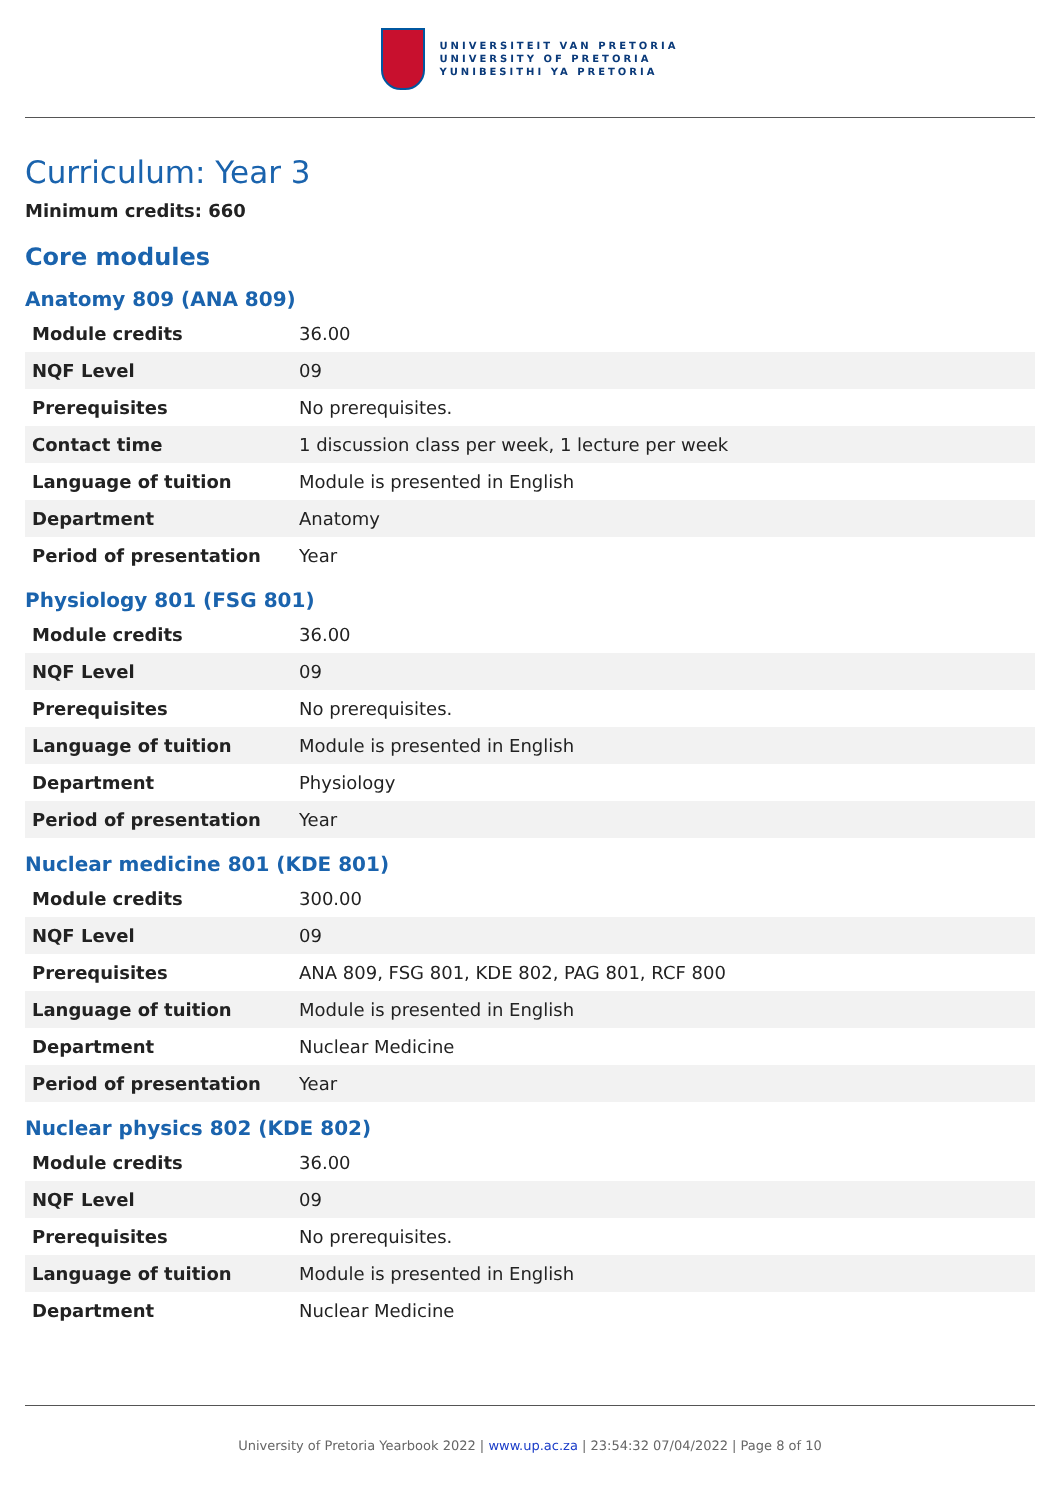UNIVERSITEIT VAN PRETORIA
UNIVERSITY OF PRETORIA
YUNIBESITHI YA PRETORIA
Curriculum: Year 3
Minimum credits: 660
Core modules
Anatomy 809 (ANA 809)
| Module credits | 36.00 |
| NQF Level | 09 |
| Prerequisites | No prerequisites. |
| Contact time | 1 discussion class per week, 1 lecture per week |
| Language of tuition | Module is presented in English |
| Department | Anatomy |
| Period of presentation | Year |
Physiology 801 (FSG 801)
| Module credits | 36.00 |
| NQF Level | 09 |
| Prerequisites | No prerequisites. |
| Language of tuition | Module is presented in English |
| Department | Physiology |
| Period of presentation | Year |
Nuclear medicine 801 (KDE 801)
| Module credits | 300.00 |
| NQF Level | 09 |
| Prerequisites | ANA 809, FSG 801, KDE 802, PAG 801, RCF 800 |
| Language of tuition | Module is presented in English |
| Department | Nuclear Medicine |
| Period of presentation | Year |
Nuclear physics 802 (KDE 802)
| Module credits | 36.00 |
| NQF Level | 09 |
| Prerequisites | No prerequisites. |
| Language of tuition | Module is presented in English |
| Department | Nuclear Medicine |
University of Pretoria Yearbook 2022 | www.up.ac.za | 23:54:32 07/04/2022 | Page 8 of 10